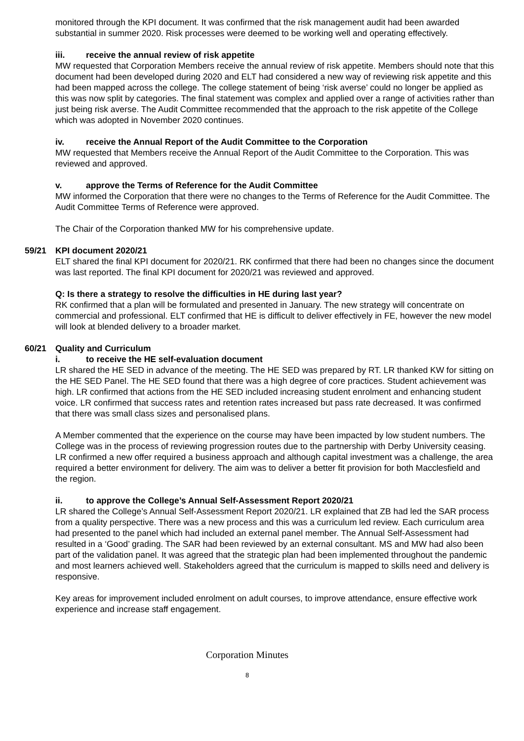monitored through the KPI document. It was confirmed that the risk management audit had been awarded substantial in summer 2020. Risk processes were deemed to be working well and operating effectively.
iii. receive the annual review of risk appetite
MW requested that Corporation Members receive the annual review of risk appetite. Members should note that this document had been developed during 2020 and ELT had considered a new way of reviewing risk appetite and this had been mapped across the college. The college statement of being ‘risk averse’ could no longer be applied as this was now split by categories. The final statement was complex and applied over a range of activities rather than just being risk averse. The Audit Committee recommended that the approach to the risk appetite of the College which was adopted in November 2020 continues.
iv. receive the Annual Report of the Audit Committee to the Corporation
MW requested that Members receive the Annual Report of the Audit Committee to the Corporation. This was reviewed and approved.
v. approve the Terms of Reference for the Audit Committee
MW informed the Corporation that there were no changes to the Terms of Reference for the Audit Committee. The Audit Committee Terms of Reference were approved.
The Chair of the Corporation thanked MW for his comprehensive update.
59/21 KPI document 2020/21
ELT shared the final KPI document for 2020/21. RK confirmed that there had been no changes since the document was last reported. The final KPI document for 2020/21 was reviewed and approved.
Q: Is there a strategy to resolve the difficulties in HE during last year?
RK confirmed that a plan will be formulated and presented in January. The new strategy will concentrate on commercial and professional. ELT confirmed that HE is difficult to deliver effectively in FE, however the new model will look at blended delivery to a broader market.
60/21 Quality and Curriculum
i. to receive the HE self-evaluation document
LR shared the HE SED in advance of the meeting. The HE SED was prepared by RT. LR thanked KW for sitting on the HE SED Panel. The HE SED found that there was a high degree of core practices. Student achievement was high. LR confirmed that actions from the HE SED included increasing student enrolment and enhancing student voice. LR confirmed that success rates and retention rates increased but pass rate decreased. It was confirmed that there was small class sizes and personalised plans.
A Member commented that the experience on the course may have been impacted by low student numbers. The College was in the process of reviewing progression routes due to the partnership with Derby University ceasing. LR confirmed a new offer required a business approach and although capital investment was a challenge, the area required a better environment for delivery. The aim was to deliver a better fit provision for both Macclesfield and the region.
ii. to approve the College’s Annual Self-Assessment Report 2020/21
LR shared the College’s Annual Self-Assessment Report 2020/21. LR explained that ZB had led the SAR process from a quality perspective. There was a new process and this was a curriculum led review. Each curriculum area had presented to the panel which had included an external panel member. The Annual Self-Assessment had resulted in a ‘Good’ grading. The SAR had been reviewed by an external consultant. MS and MW had also been part of the validation panel. It was agreed that the strategic plan had been implemented throughout the pandemic and most learners achieved well. Stakeholders agreed that the curriculum is mapped to skills need and delivery is responsive.
Key areas for improvement included enrolment on adult courses, to improve attendance, ensure effective work experience and increase staff engagement.
Corporation Minutes
8